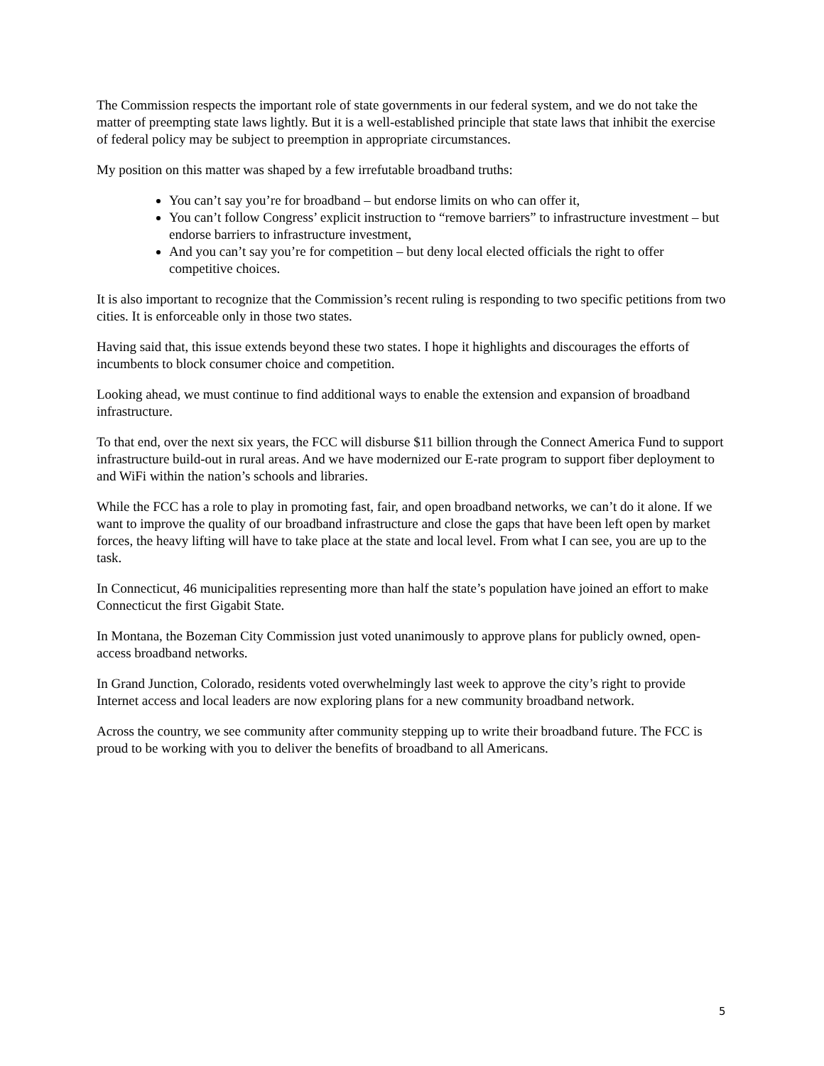The Commission respects the important role of state governments in our federal system, and we do not take the matter of preempting state laws lightly. But it is a well-established principle that state laws that inhibit the exercise of federal policy may be subject to preemption in appropriate circumstances.
My position on this matter was shaped by a few irrefutable broadband truths:
You can’t say you’re for broadband – but endorse limits on who can offer it,
You can’t follow Congress’ explicit instruction to “remove barriers” to infrastructure investment – but endorse barriers to infrastructure investment,
And you can’t say you’re for competition – but deny local elected officials the right to offer competitive choices.
It is also important to recognize that the Commission’s recent ruling is responding to two specific petitions from two cities. It is enforceable only in those two states.
Having said that, this issue extends beyond these two states. I hope it highlights and discourages the efforts of incumbents to block consumer choice and competition.
Looking ahead, we must continue to find additional ways to enable the extension and expansion of broadband infrastructure.
To that end, over the next six years, the FCC will disburse $11 billion through the Connect America Fund to support infrastructure build-out in rural areas. And we have modernized our E-rate program to support fiber deployment to and WiFi within the nation’s schools and libraries.
While the FCC has a role to play in promoting fast, fair, and open broadband networks, we can’t do it alone. If we want to improve the quality of our broadband infrastructure and close the gaps that have been left open by market forces, the heavy lifting will have to take place at the state and local level. From what I can see, you are up to the task.
In Connecticut, 46 municipalities representing more than half the state’s population have joined an effort to make Connecticut the first Gigabit State.
In Montana, the Bozeman City Commission just voted unanimously to approve plans for publicly owned, open-access broadband networks.
In Grand Junction, Colorado, residents voted overwhelmingly last week to approve the city’s right to provide Internet access and local leaders are now exploring plans for a new community broadband network.
Across the country, we see community after community stepping up to write their broadband future. The FCC is proud to be working with you to deliver the benefits of broadband to all Americans.
5